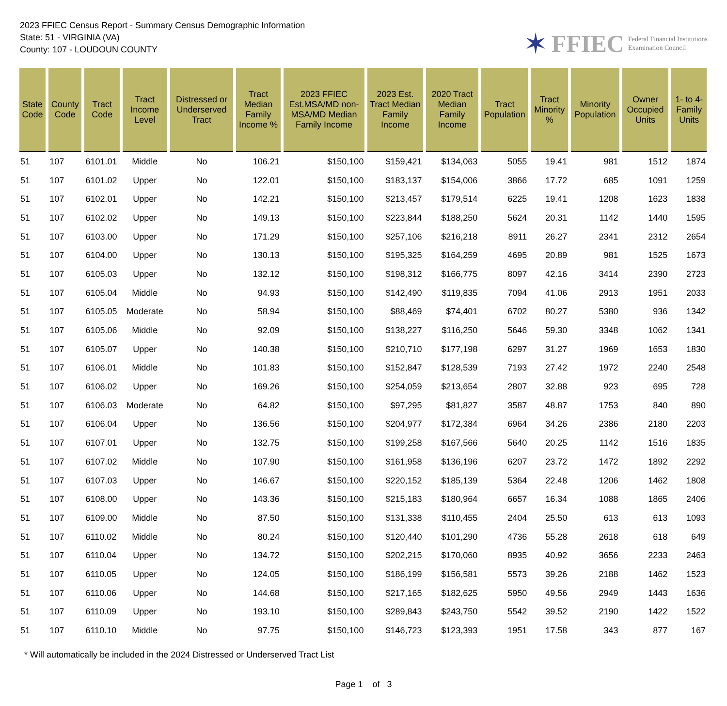2023 FFIEC Census Report - Summary Census Demographic Information
State: 51 - VIRGINIA (VA)
County: 107 - LOUDOUN COUNTY
✶ FFIEC Federal Financial Institutions
Examination Council
| State Code | County Code | Tract Code | Tract Income Level | Distressed or Underserved Tract | Tract Median Family Income % | 2023 FFIEC Est.MSA/MD non-MSA/MD Median Family Income | 2023 Est. Tract Median Family Income | 2020 Tract Median Family Income | Tract Population | Tract Minority % | Minority Population | Owner Occupied Units | 1- to 4-Family Units |
| --- | --- | --- | --- | --- | --- | --- | --- | --- | --- | --- | --- | --- | --- |
| 51 | 107 | 6101.01 | Middle | No | 106.21 | $150,100 | $159,421 | $134,063 | 5055 | 19.41 | 981 | 1512 | 1874 |
| 51 | 107 | 6101.02 | Upper | No | 122.01 | $150,100 | $183,137 | $154,006 | 3866 | 17.72 | 685 | 1091 | 1259 |
| 51 | 107 | 6102.01 | Upper | No | 142.21 | $150,100 | $213,457 | $179,514 | 6225 | 19.41 | 1208 | 1623 | 1838 |
| 51 | 107 | 6102.02 | Upper | No | 149.13 | $150,100 | $223,844 | $188,250 | 5624 | 20.31 | 1142 | 1440 | 1595 |
| 51 | 107 | 6103.00 | Upper | No | 171.29 | $150,100 | $257,106 | $216,218 | 8911 | 26.27 | 2341 | 2312 | 2654 |
| 51 | 107 | 6104.00 | Upper | No | 130.13 | $150,100 | $195,325 | $164,259 | 4695 | 20.89 | 981 | 1525 | 1673 |
| 51 | 107 | 6105.03 | Upper | No | 132.12 | $150,100 | $198,312 | $166,775 | 8097 | 42.16 | 3414 | 2390 | 2723 |
| 51 | 107 | 6105.04 | Middle | No | 94.93 | $150,100 | $142,490 | $119,835 | 7094 | 41.06 | 2913 | 1951 | 2033 |
| 51 | 107 | 6105.05 | Moderate | No | 58.94 | $150,100 | $88,469 | $74,401 | 6702 | 80.27 | 5380 | 936 | 1342 |
| 51 | 107 | 6105.06 | Middle | No | 92.09 | $150,100 | $138,227 | $116,250 | 5646 | 59.30 | 3348 | 1062 | 1341 |
| 51 | 107 | 6105.07 | Upper | No | 140.38 | $150,100 | $210,710 | $177,198 | 6297 | 31.27 | 1969 | 1653 | 1830 |
| 51 | 107 | 6106.01 | Middle | No | 101.83 | $150,100 | $152,847 | $128,539 | 7193 | 27.42 | 1972 | 2240 | 2548 |
| 51 | 107 | 6106.02 | Upper | No | 169.26 | $150,100 | $254,059 | $213,654 | 2807 | 32.88 | 923 | 695 | 728 |
| 51 | 107 | 6106.03 | Moderate | No | 64.82 | $150,100 | $97,295 | $81,827 | 3587 | 48.87 | 1753 | 840 | 890 |
| 51 | 107 | 6106.04 | Upper | No | 136.56 | $150,100 | $204,977 | $172,384 | 6964 | 34.26 | 2386 | 2180 | 2203 |
| 51 | 107 | 6107.01 | Upper | No | 132.75 | $150,100 | $199,258 | $167,566 | 5640 | 20.25 | 1142 | 1516 | 1835 |
| 51 | 107 | 6107.02 | Middle | No | 107.90 | $150,100 | $161,958 | $136,196 | 6207 | 23.72 | 1472 | 1892 | 2292 |
| 51 | 107 | 6107.03 | Upper | No | 146.67 | $150,100 | $220,152 | $185,139 | 5364 | 22.48 | 1206 | 1462 | 1808 |
| 51 | 107 | 6108.00 | Upper | No | 143.36 | $150,100 | $215,183 | $180,964 | 6657 | 16.34 | 1088 | 1865 | 2406 |
| 51 | 107 | 6109.00 | Middle | No | 87.50 | $150,100 | $131,338 | $110,455 | 2404 | 25.50 | 613 | 613 | 1093 |
| 51 | 107 | 6110.02 | Middle | No | 80.24 | $150,100 | $120,440 | $101,290 | 4736 | 55.28 | 2618 | 618 | 649 |
| 51 | 107 | 6110.04 | Upper | No | 134.72 | $150,100 | $202,215 | $170,060 | 8935 | 40.92 | 3656 | 2233 | 2463 |
| 51 | 107 | 6110.05 | Upper | No | 124.05 | $150,100 | $186,199 | $156,581 | 5573 | 39.26 | 2188 | 1462 | 1523 |
| 51 | 107 | 6110.06 | Upper | No | 144.68 | $150,100 | $217,165 | $182,625 | 5950 | 49.56 | 2949 | 1443 | 1636 |
| 51 | 107 | 6110.09 | Upper | No | 193.10 | $150,100 | $289,843 | $243,750 | 5542 | 39.52 | 2190 | 1422 | 1522 |
| 51 | 107 | 6110.10 | Middle | No | 97.75 | $150,100 | $146,723 | $123,393 | 1951 | 17.58 | 343 | 877 | 167 |
* Will automatically be included in the 2024 Distressed or Underserved Tract List
Page 1 of 3